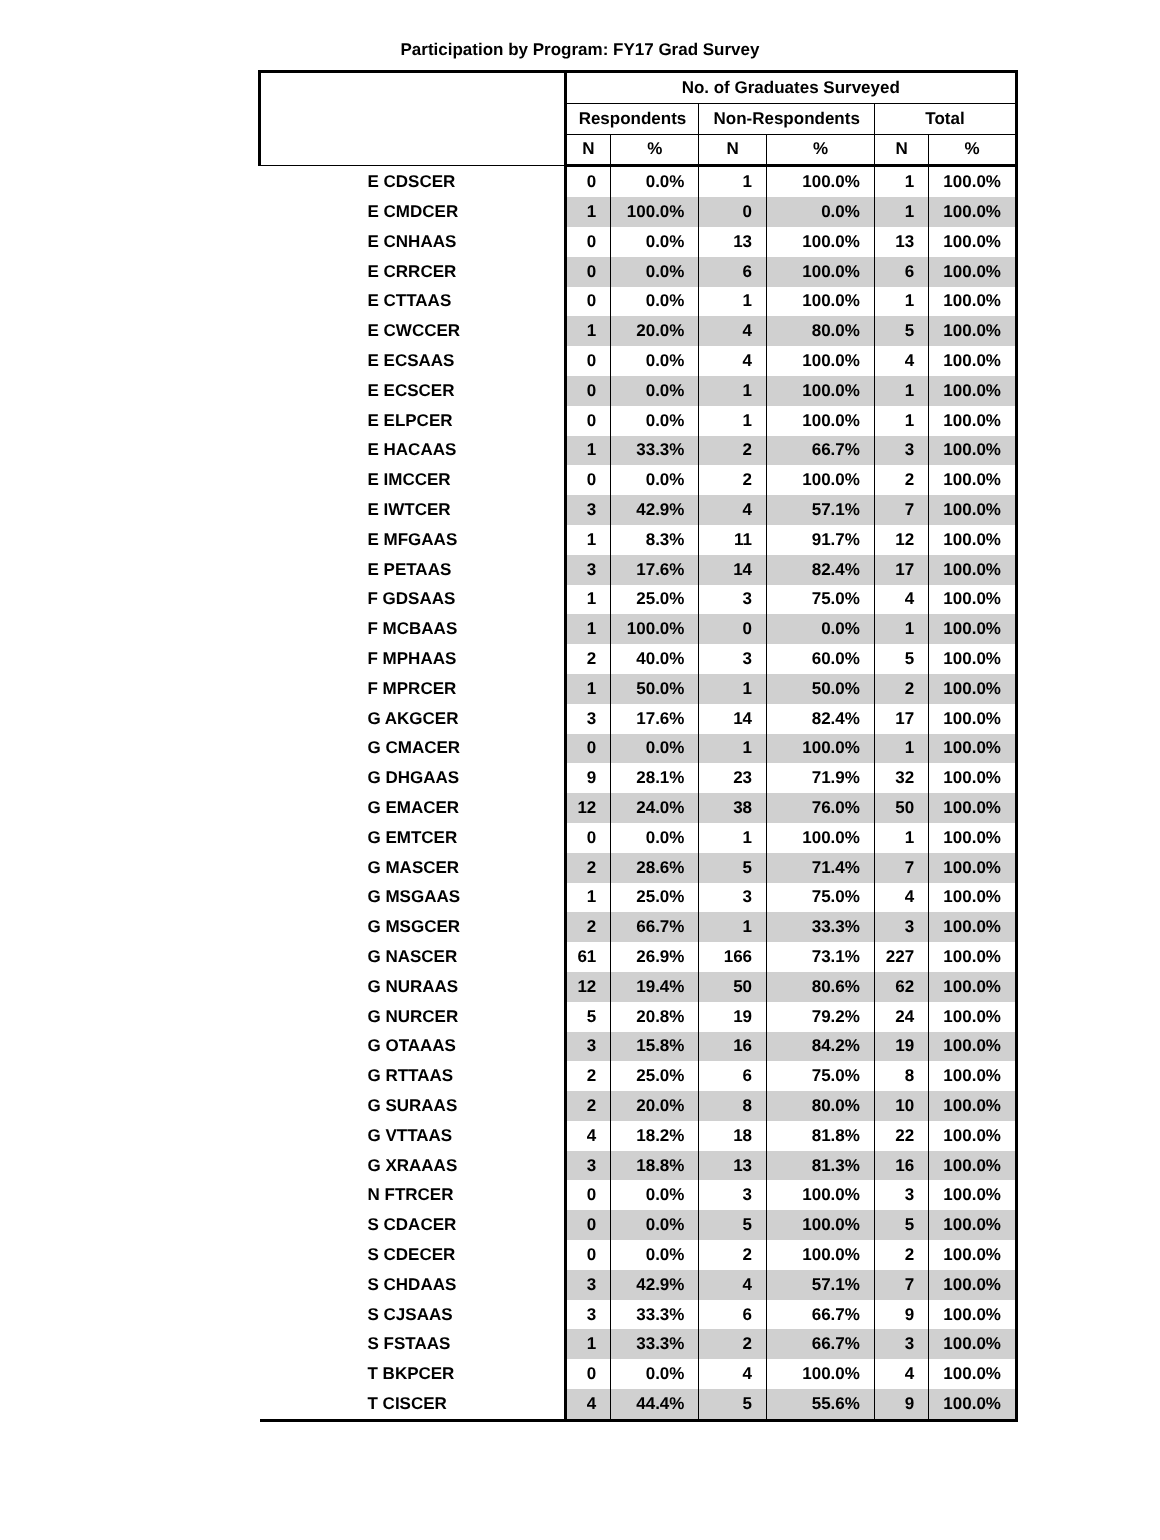Participation by Program: FY17 Grad Survey
| | No. of Graduates Surveyed | | | | | |
| --- | --- | --- | --- | --- | --- | --- |
| | Respondents | | Non-Respondents | | Total | |
| | N | % | N | % | N | % |
| E CDSCER | 0 | 0.0% | 1 | 100.0% | 1 | 100.0% |
| E CMDCER | 1 | 100.0% | 0 | 0.0% | 1 | 100.0% |
| E CNHAAS | 0 | 0.0% | 13 | 100.0% | 13 | 100.0% |
| E CRRCER | 0 | 0.0% | 6 | 100.0% | 6 | 100.0% |
| E CTTAAS | 0 | 0.0% | 1 | 100.0% | 1 | 100.0% |
| E CWCCER | 1 | 20.0% | 4 | 80.0% | 5 | 100.0% |
| E ECSAAS | 0 | 0.0% | 4 | 100.0% | 4 | 100.0% |
| E ECSCER | 0 | 0.0% | 1 | 100.0% | 1 | 100.0% |
| E ELPCER | 0 | 0.0% | 1 | 100.0% | 1 | 100.0% |
| E HACAAS | 1 | 33.3% | 2 | 66.7% | 3 | 100.0% |
| E IMCCER | 0 | 0.0% | 2 | 100.0% | 2 | 100.0% |
| E IWTCER | 3 | 42.9% | 4 | 57.1% | 7 | 100.0% |
| E MFGAAS | 1 | 8.3% | 11 | 91.7% | 12 | 100.0% |
| E PETAAS | 3 | 17.6% | 14 | 82.4% | 17 | 100.0% |
| F GDSAAS | 1 | 25.0% | 3 | 75.0% | 4 | 100.0% |
| F MCBAAS | 1 | 100.0% | 0 | 0.0% | 1 | 100.0% |
| F MPHAAS | 2 | 40.0% | 3 | 60.0% | 5 | 100.0% |
| F MPRCER | 1 | 50.0% | 1 | 50.0% | 2 | 100.0% |
| G AKGCER | 3 | 17.6% | 14 | 82.4% | 17 | 100.0% |
| G CMACER | 0 | 0.0% | 1 | 100.0% | 1 | 100.0% |
| G DHGAAS | 9 | 28.1% | 23 | 71.9% | 32 | 100.0% |
| G EMACER | 12 | 24.0% | 38 | 76.0% | 50 | 100.0% |
| G EMTCER | 0 | 0.0% | 1 | 100.0% | 1 | 100.0% |
| G MASCER | 2 | 28.6% | 5 | 71.4% | 7 | 100.0% |
| G MSGAAS | 1 | 25.0% | 3 | 75.0% | 4 | 100.0% |
| G MSGCER | 2 | 66.7% | 1 | 33.3% | 3 | 100.0% |
| G NASCER | 61 | 26.9% | 166 | 73.1% | 227 | 100.0% |
| G NURAAS | 12 | 19.4% | 50 | 80.6% | 62 | 100.0% |
| G NURCER | 5 | 20.8% | 19 | 79.2% | 24 | 100.0% |
| G OTAAAS | 3 | 15.8% | 16 | 84.2% | 19 | 100.0% |
| G RTTAAS | 2 | 25.0% | 6 | 75.0% | 8 | 100.0% |
| G SURAAS | 2 | 20.0% | 8 | 80.0% | 10 | 100.0% |
| G VTTAAS | 4 | 18.2% | 18 | 81.8% | 22 | 100.0% |
| G XRAAAS | 3 | 18.8% | 13 | 81.3% | 16 | 100.0% |
| N FTRCER | 0 | 0.0% | 3 | 100.0% | 3 | 100.0% |
| S CDACER | 0 | 0.0% | 5 | 100.0% | 5 | 100.0% |
| S CDECER | 0 | 0.0% | 2 | 100.0% | 2 | 100.0% |
| S CHDAAS | 3 | 42.9% | 4 | 57.1% | 7 | 100.0% |
| S CJSAAS | 3 | 33.3% | 6 | 66.7% | 9 | 100.0% |
| S FSTAAS | 1 | 33.3% | 2 | 66.7% | 3 | 100.0% |
| T BKPCER | 0 | 0.0% | 4 | 100.0% | 4 | 100.0% |
| T CISCER | 4 | 44.4% | 5 | 55.6% | 9 | 100.0% |